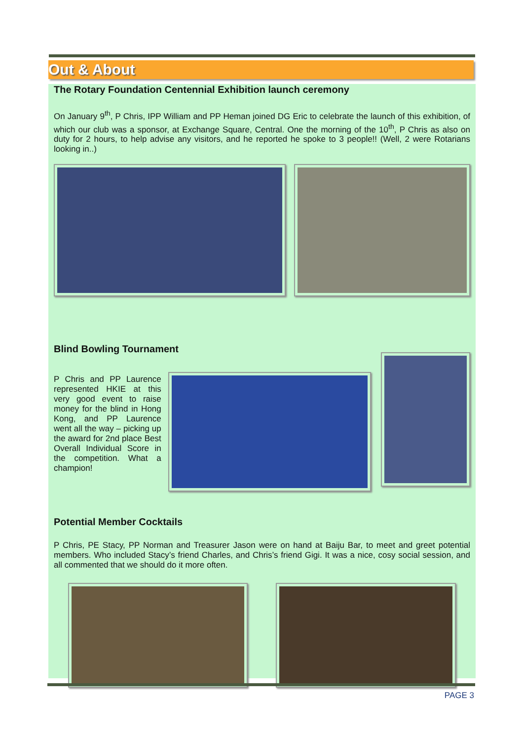Out & About
The Rotary Foundation Centennial Exhibition launch ceremony
On January 9<sup>th</sup>, P Chris, IPP William and PP Heman joined DG Eric to celebrate the launch of this exhibition, of which our club was a sponsor, at Exchange Square, Central. One the morning of the 10<sup>th</sup>, P Chris as also on duty for 2 hours, to help advise any visitors, and he reported he spoke to 3 people!! (Well, 2 were Rotarians looking in..)
Blind Bowling Tournament
P Chris and PP Laurence represented HKIE at this very good event to raise money for the blind in Hong Kong, and PP Laurence went all the way – picking up the award for 2nd place Best Overall Individual Score in the competition. What a champion!
Potential Member Cocktails
P Chris, PE Stacy, PP Norman and Treasurer Jason were on hand at Baiju Bar, to meet and greet potential members. Who included Stacy’s friend Charles, and Chris’s friend Gigi. It was a nice, cosy social session, and all commented that we should do it more often.
PAGE 3